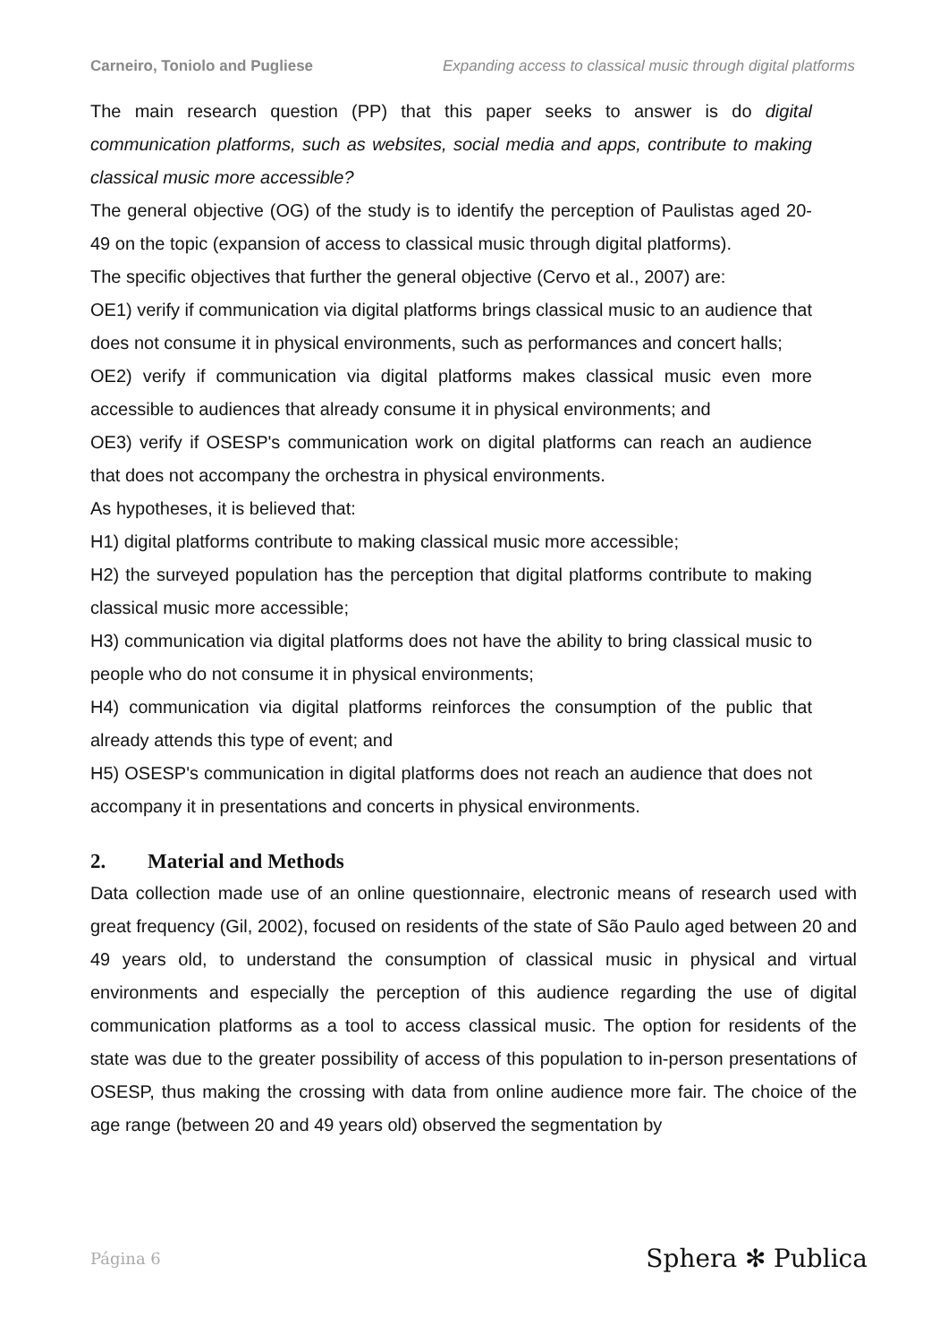Carneiro, Toniolo and Pugliese Expanding access to classical music through digital platforms
The main research question (PP) that this paper seeks to answer is do digital communication platforms, such as websites, social media and apps, contribute to making classical music more accessible?
The general objective (OG) of the study is to identify the perception of Paulistas aged 20-49 on the topic (expansion of access to classical music through digital platforms).
The specific objectives that further the general objective (Cervo et al., 2007) are:
OE1) verify if communication via digital platforms brings classical music to an audience that does not consume it in physical environments, such as performances and concert halls;
OE2) verify if communication via digital platforms makes classical music even more accessible to audiences that already consume it in physical environments; and
OE3) verify if OSESP's communication work on digital platforms can reach an audience that does not accompany the orchestra in physical environments.
As hypotheses, it is believed that:
H1) digital platforms contribute to making classical music more accessible;
H2) the surveyed population has the perception that digital platforms contribute to making classical music more accessible;
H3) communication via digital platforms does not have the ability to bring classical music to people who do not consume it in physical environments;
H4) communication via digital platforms reinforces the consumption of the public that already attends this type of event; and
H5) OSESP's communication in digital platforms does not reach an audience that does not accompany it in presentations and concerts in physical environments.
2. Material and Methods
Data collection made use of an online questionnaire, electronic means of research used with great frequency (Gil, 2002), focused on residents of the state of São Paulo aged between 20 and 49 years old, to understand the consumption of classical music in physical and virtual environments and especially the perception of this audience regarding the use of digital communication platforms as a tool to access classical music. The option for residents of the state was due to the greater possibility of access of this population to in-person presentations of OSESP, thus making the crossing with data from online audience more fair. The choice of the age range (between 20 and 49 years old) observed the segmentation by
Página 6 Sphera ✻ Publica